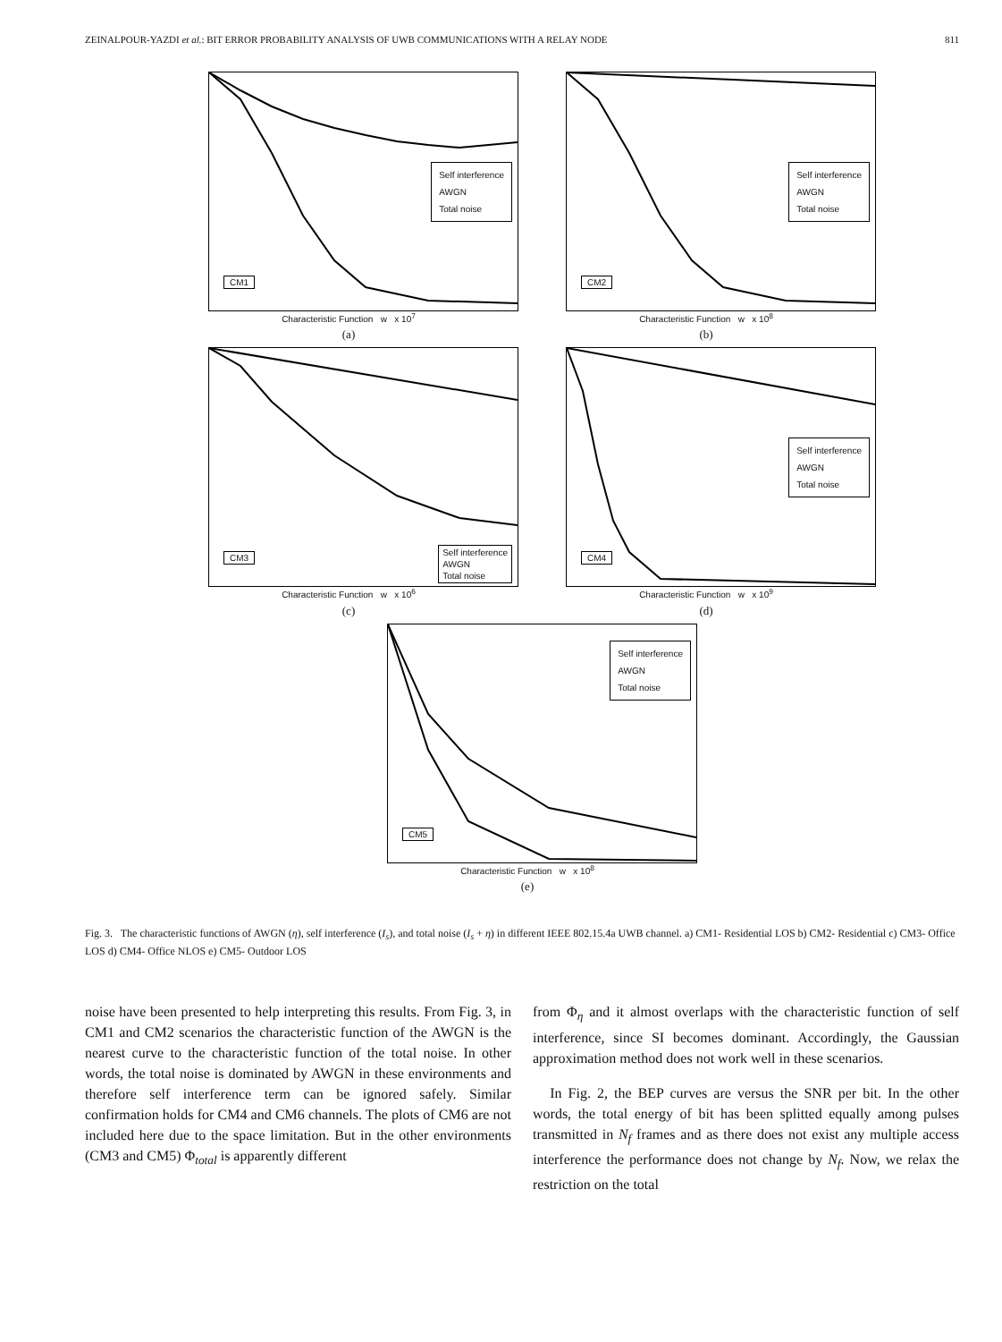ZEINALPOUR-YAZDI et al.: BIT ERROR PROBABILITY ANALYSIS OF UWB COMMUNICATIONS WITH A RELAY NODE 811
Self interference
AWGN
Total noise
CM1
Characteristic Function w x 10<sup>7</sup>
(a)
Self interference
AWGN
Total noise
CM2
Characteristic Function w x 10<sup>8</sup>
(b)
Self interference
AWGN
Total noise
CM3
Characteristic Function w x 10<sup>6</sup>
(c)
Self interference
AWGN
Total noise
CM4
Characteristic Function w x 10<sup>9</sup>
(d)
Self interference
AWGN
Total noise
CM5
Characteristic Function w x 10<sup>8</sup>
(e)
Fig. 3. The characteristic functions of AWGN (η), self interference (I<sub>s</sub>), and total noise (I<sub>s</sub> + η) in different IEEE 802.15.4a UWB channel. a) CM1- Residential LOS b) CM2- Residential c) CM3- Office LOS d) CM4- Office NLOS e) CM5- Outdoor LOS
noise have been presented to help interpreting this results. From Fig. 3, in CM1 and CM2 scenarios the characteristic function of the AWGN is the nearest curve to the characteristic function of the total noise. In other words, the total noise is dominated by AWGN in these environments and therefore self interference term can be ignored safely. Similar confirmation holds for CM4 and CM6 channels. The plots of CM6 are not included here due to the space limitation. But in the other environments (CM3 and CM5) Φ<sub>total</sub> is apparently different
from Φ<sub>η</sub> and it almost overlaps with the characteristic function of self interference, since SI becomes dominant. Accordingly, the Gaussian approximation method does not work well in these scenarios.
In Fig. 2, the BEP curves are versus the SNR per bit. In the other words, the total energy of bit has been splitted equally among pulses transmitted in N<sub>f</sub> frames and as there does not exist any multiple access interference the performance does not change by N<sub>f</sub>. Now, we relax the restriction on the total